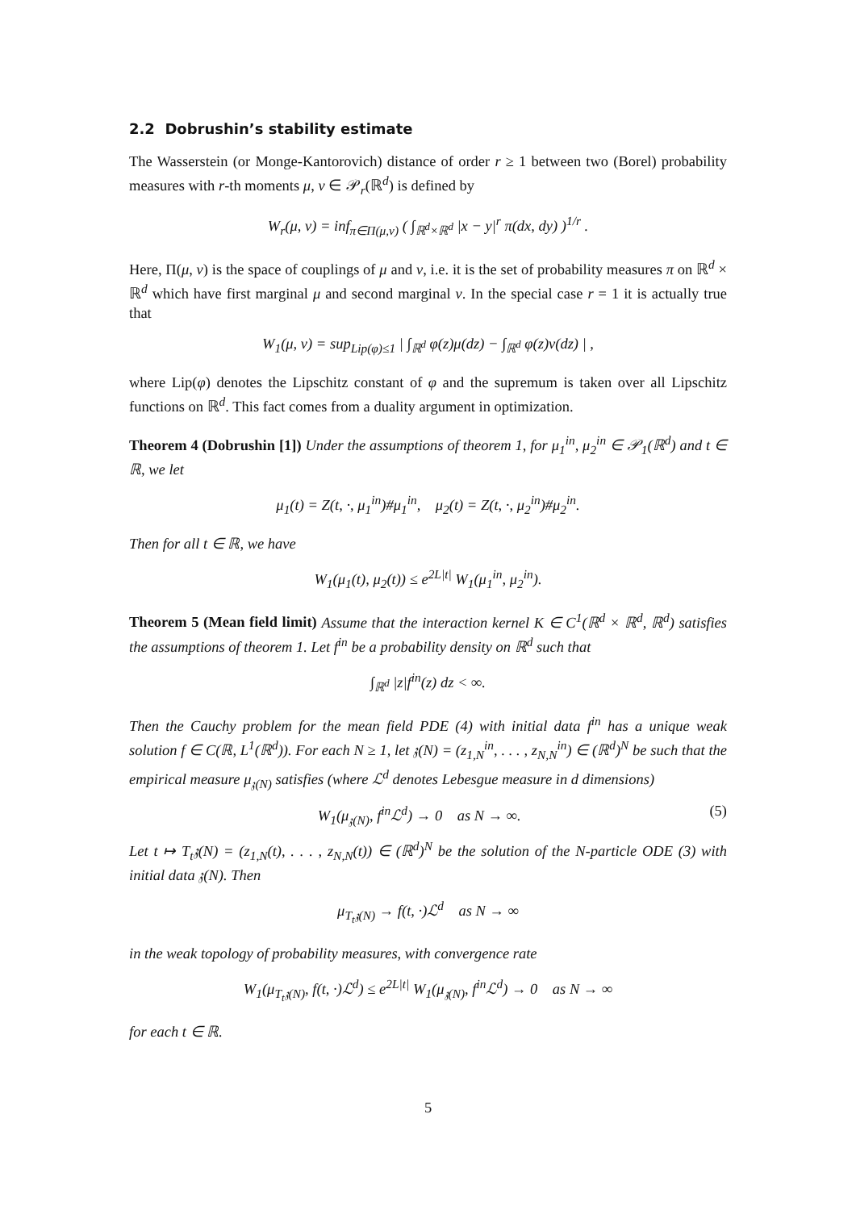2.2 Dobrushin’s stability estimate
The Wasserstein (or Monge-Kantorovich) distance of order r ≥ 1 between two (Borel) probability measures with r-th moments μ, ν ∈ 𝒫<sub>r</sub>(ℝ<sup>d</sup>) is defined by
W<sub>r</sub>(μ, ν) = inf<sub>π∈Π(μ,ν)</sub> ( ∫<sub>ℝ<sup>d</sup>×ℝ<sup>d</sup></sub> |x − y|<sup>r</sup> π(dx, dy) )<sup>1/r</sup> .
Here, Π(μ, ν) is the space of couplings of μ and ν, i.e. it is the set of probability measures π on ℝ<sup>d</sup> × ℝ<sup>d</sup> which have first marginal μ and second marginal ν. In the special case r = 1 it is actually true that
W<sub>1</sub>(μ, ν) = sup<sub>Lip(φ)≤1</sub> | ∫<sub>ℝ<sup>d</sup></sub> φ(z)μ(dz) − ∫<sub>ℝ<sup>d</sup></sub> φ(z)ν(dz) | ,
where Lip(φ) denotes the Lipschitz constant of φ and the supremum is taken over all Lipschitz functions on ℝ<sup>d</sup>. This fact comes from a duality argument in optimization.
Theorem 4 (Dobrushin [1]) Under the assumptions of theorem 1, for μ<sub>1</sub><sup>in</sup>, μ<sub>2</sub><sup>in</sup> ∈ 𝒫<sub>1</sub>(ℝ<sup>d</sup>) and t ∈ ℝ, we let
μ<sub>1</sub>(t) = Z(t, ·, μ<sub>1</sub><sup>in</sup>)#μ<sub>1</sub><sup>in</sup>, μ<sub>2</sub>(t) = Z(t, ·, μ<sub>2</sub><sup>in</sup>)#μ<sub>2</sub><sup>in</sup>.
Then for all t ∈ ℝ, we have
W<sub>1</sub>(μ<sub>1</sub>(t), μ<sub>2</sub>(t)) ≤ e<sup>2L|t|</sup> W<sub>1</sub>(μ<sub>1</sub><sup>in</sup>, μ<sub>2</sub><sup>in</sup>).
Theorem 5 (Mean field limit) Assume that the interaction kernel K ∈ C<sup>1</sup>(ℝ<sup>d</sup> × ℝ<sup>d</sup>, ℝ<sup>d</sup>) satisfies the assumptions of theorem 1. Let f<sup>in</sup> be a probability density on ℝ<sup>d</sup> such that
∫<sub>ℝ<sup>d</sup></sub> |z|f<sup>in</sup>(z) dz < ∞.
Then the Cauchy problem for the mean field PDE (4) with initial data f<sup>in</sup> has a unique weak solution f ∈ C(ℝ, L<sup>1</sup>(ℝ<sup>d</sup>)). For each N ≥ 1, let 𝔷(N) = (z<sub>1,N</sub><sup>in</sup>, . . . , z<sub>N,N</sub><sup>in</sup>) ∈ (ℝ<sup>d</sup>)<sup>N</sup> be such that the empirical measure μ<sub>𝔷(N)</sub> satisfies (where ℒ<sup>d</sup> denotes Lebesgue measure in d dimensions)
W<sub>1</sub>(μ<sub>𝔷(N)</sub>, f<sup>in</sup>ℒ<sup>d</sup>) → 0 as N → ∞. (5)
Let t ↦ T<sub>t</sub>𝔷(N) = (z<sub>1,N</sub>(t), . . . , z<sub>N,N</sub>(t)) ∈ (ℝ<sup>d</sup>)<sup>N</sup> be the solution of the N-particle ODE (3) with initial data 𝔷(N). Then
μ<sub>T<sub>t</sub>𝔷(N)</sub> → f(t, ·)ℒ<sup>d</sup> as N → ∞
in the weak topology of probability measures, with convergence rate
W<sub>1</sub>(μ<sub>T<sub>t</sub>𝔷(N)</sub>, f(t, ·)ℒ<sup>d</sup>) ≤ e<sup>2L|t|</sup> W<sub>1</sub>(μ<sub>𝔷(N)</sub>, f<sup>in</sup>ℒ<sup>d</sup>) → 0 as N → ∞
for each t ∈ ℝ.
5